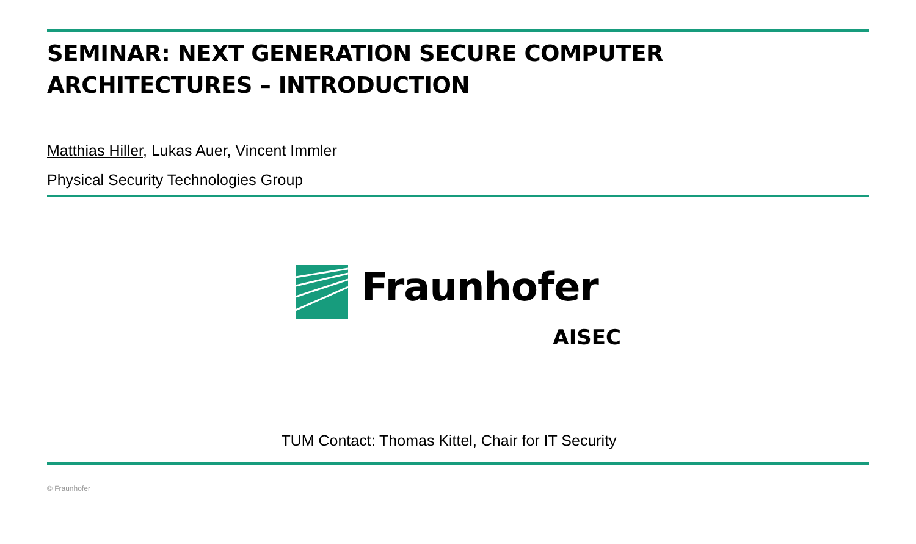SEMINAR: NEXT GENERATION SECURE COMPUTER
ARCHITECTURES – INTRODUCTION
Matthias Hiller, Lukas Auer, Vincent Immler
Physical Security Technologies Group
Fraunhofer
AISEC
TUM Contact: Thomas Kittel, Chair for IT Security
© Fraunhofer